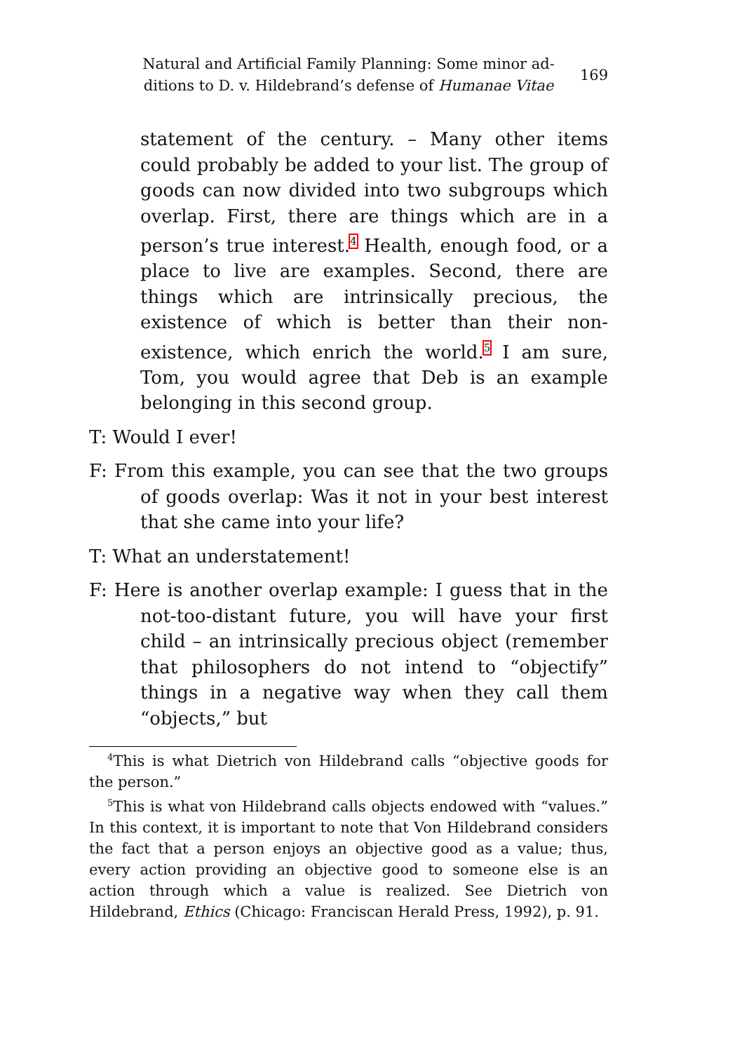Natural and Artificial Family Planning: Some minor ad-
ditions to D. v. Hildebrand’s defense of Humanae Vitae
169
statement of the century. – Many other items could probably be added to your list. The group of goods can now divided into two subgroups which overlap. First, there are things which are in a person’s true interest.<sup>4</sup> Health, enough food, or a place to live are examples. Second, there are things which are intrinsically precious, the existence of which is better than their non-existence, which enrich the world.<sup>5</sup> I am sure, Tom, you would agree that Deb is an example belonging in this second group.
T: Would I ever!
F: From this example, you can see that the two groups of goods overlap: Was it not in your best interest that she came into your life?
T: What an understatement!
F: Here is another overlap example: I guess that in the not-too-distant future, you will have your first child – an intrinsically precious object (remember that philosophers do not intend to “objectify” things in a negative way when they call them “objects,” but
<sup>4</sup> This is what Dietrich von Hildebrand calls “objective goods for the person.”
<sup>5</sup> This is what von Hildebrand calls objects endowed with “values.” In this context, it is important to note that Von Hildebrand considers the fact that a person enjoys an objective good as a value; thus, every action providing an objective good to someone else is an action through which a value is realized. See Dietrich von Hildebrand, Ethics (Chicago: Franciscan Herald Press, 1992), p. 91.